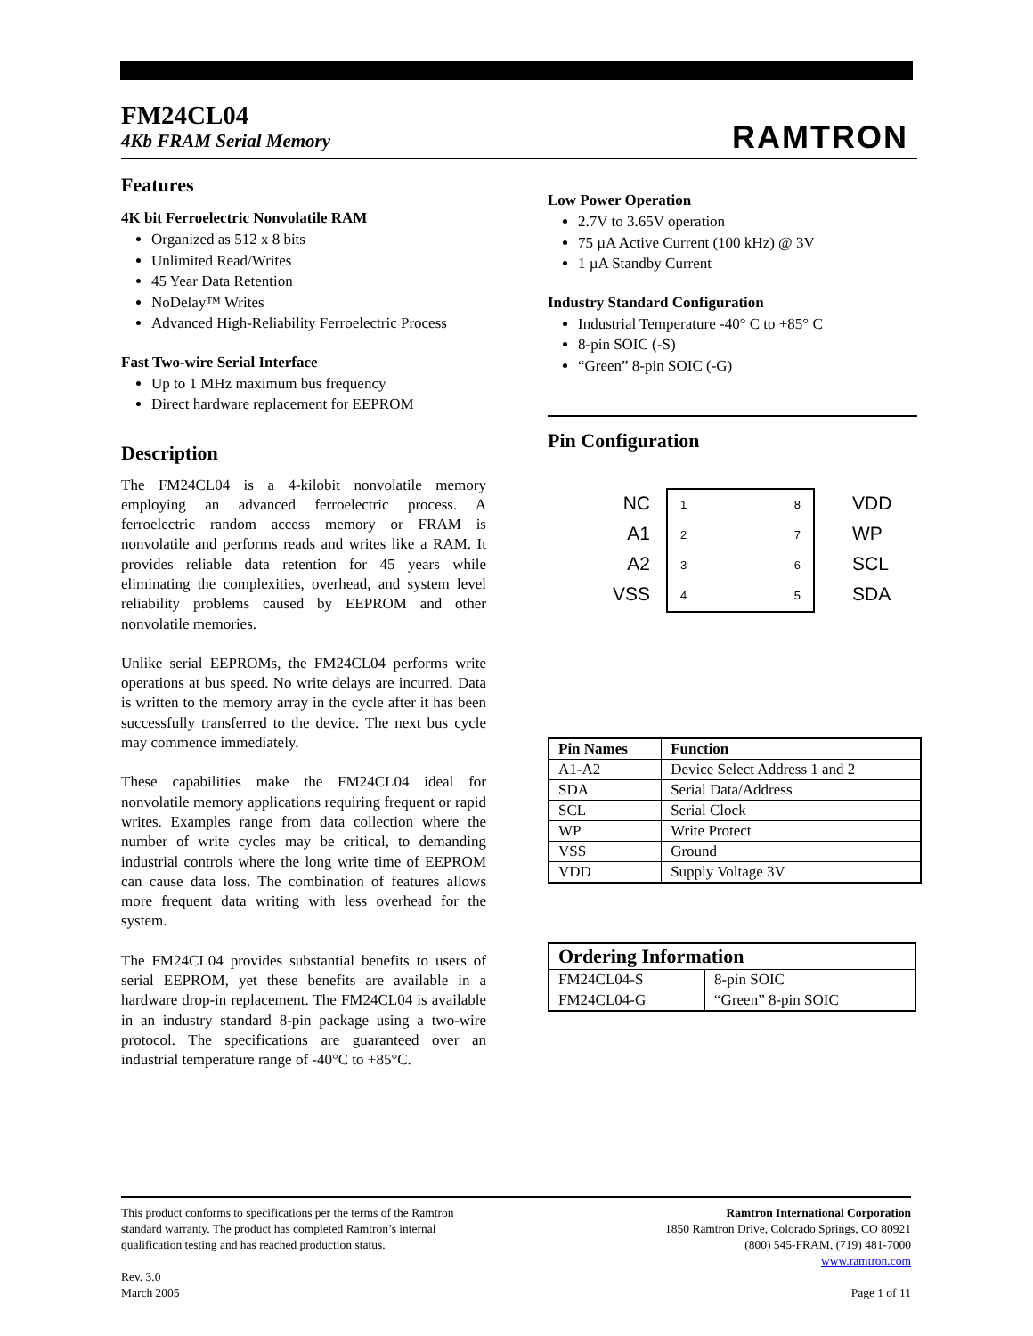FM24CL04
4Kb FRAM Serial Memory
RAMTRON
Features
4K bit Ferroelectric Nonvolatile RAM
Organized as 512 x 8 bits
Unlimited Read/Writes
45 Year Data Retention
NoDelay™ Writes
Advanced High-Reliability Ferroelectric Process
Fast Two-wire Serial Interface
Up to 1 MHz maximum bus frequency
Direct hardware replacement for EEPROM
Description
The FM24CL04 is a 4-kilobit nonvolatile memory employing an advanced ferroelectric process. A ferroelectric random access memory or FRAM is nonvolatile and performs reads and writes like a RAM. It provides reliable data retention for 45 years while eliminating the complexities, overhead, and system level reliability problems caused by EEPROM and other nonvolatile memories.
Unlike serial EEPROMs, the FM24CL04 performs write operations at bus speed. No write delays are incurred. Data is written to the memory array in the cycle after it has been successfully transferred to the device. The next bus cycle may commence immediately.
These capabilities make the FM24CL04 ideal for nonvolatile memory applications requiring frequent or rapid writes. Examples range from data collection where the number of write cycles may be critical, to demanding industrial controls where the long write time of EEPROM can cause data loss. The combination of features allows more frequent data writing with less overhead for the system.
The FM24CL04 provides substantial benefits to users of serial EEPROM, yet these benefits are available in a hardware drop-in replacement. The FM24CL04 is available in an industry standard 8-pin package using a two-wire protocol. The specifications are guaranteed over an industrial temperature range of -40°C to +85°C.
Low Power Operation
2.7V to 3.65V operation
75 µA Active Current (100 kHz) @ 3V
1 µA Standby Current
Industry Standard Configuration
Industrial Temperature -40° C to +85° C
8-pin SOIC (-S)
“Green” 8-pin SOIC (-G)
Pin Configuration
NC
A1
A2
VSS
1
2
3
4
8
7
6
5
VDD
WP
SCL
SDA
| Pin Names | Function |
| --- | --- |
| A1-A2 | Device Select Address 1 and 2 |
| SDA | Serial Data/Address |
| SCL | Serial Clock |
| WP | Write Protect |
| VSS | Ground |
| VDD | Supply Voltage 3V |
| Ordering Information | |
| --- | --- |
| FM24CL04-S | 8-pin SOIC |
| FM24CL04-G | “Green” 8-pin SOIC |
This product conforms to specifications per the terms of the Ramtron
standard warranty. The product has completed Ramtron’s internal
qualification testing and has reached production status.
Rev. 3.0
March 2005
Ramtron International Corporation
1850 Ramtron Drive, Colorado Springs, CO 80921
(800) 545-FRAM, (719) 481-7000
www.ramtron.com
Page 1 of 11